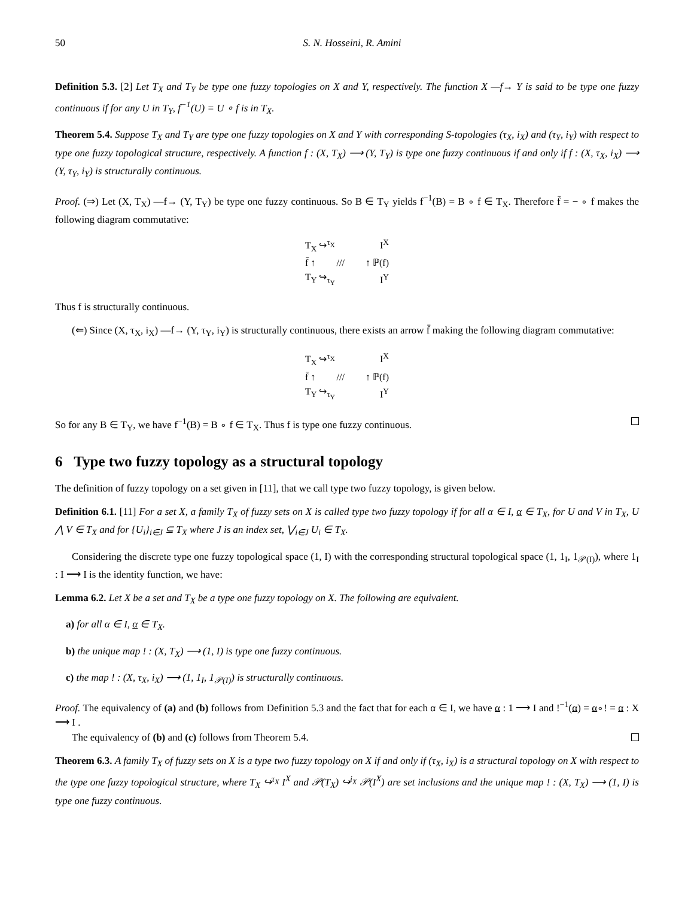50 S. N. Hosseini, R. Amini
Definition 5.3. [2] Let T<sub>X</sub> and T<sub>Y</sub> be type one fuzzy topologies on X and Y, respectively. The function X —f→ Y is said to be type one fuzzy continuous if for any U in T<sub>Y</sub>, f<sup>−1</sup>(U) = U ∘ f is in T<sub>X</sub>.
Theorem 5.4. Suppose T<sub>X</sub> and T<sub>Y</sub> are type one fuzzy topologies on X and Y with corresponding S-topologies (τ<sub>X</sub>, i<sub>X</sub>) and (τ<sub>Y</sub>, i<sub>Y</sub>) with respect to type one fuzzy topological structure, respectively. A function f : (X, T<sub>X</sub>) ⟶ (Y, T<sub>Y</sub>) is type one fuzzy continuous if and only if f : (X, τ<sub>X</sub>, i<sub>X</sub>) ⟶ (Y, τ<sub>Y</sub>, i<sub>Y</sub>) is structurally continuous.
Proof. (⇒) Let (X, T<sub>X</sub>) —f→ (Y, T<sub>Y</sub>) be type one fuzzy continuous. So B ∈ T<sub>Y</sub> yields f<sup>−1</sup>(B) = B ∘ f ∈ T<sub>X</sub>. Therefore f̄ = − ∘ f makes the following diagram commutative:
T<sub>X</sub> ↪<sup>τ<sub>X</sub></sup> I<sup>X</sup>
f̄ ↑ /// ↑ ℙ(f)
T<sub>Y</sub> ↪<sub>τ<sub>Y</sub></sub> I<sup>Y</sup>
Thus f is structurally continuous.
(⇐) Since (X, τ<sub>X</sub>, i<sub>X</sub>) —f→ (Y, τ<sub>Y</sub>, i<sub>Y</sub>) is structurally continuous, there exists an arrow f̄ making the following diagram commutative:
T<sub>X</sub> ↪<sup>τ<sub>X</sub></sup> I<sup>X</sup>
f̄ ↑ /// ↑ ℙ(f)
T<sub>Y</sub> ↪<sub>τ<sub>Y</sub></sub> I<sup>Y</sup>
So for any B ∈ T<sub>Y</sub>, we have f<sup>−1</sup>(B) = B ∘ f ∈ T<sub>X</sub>. Thus f is type one fuzzy continuous.
6 Type two fuzzy topology as a structural topology
The definition of fuzzy topology on a set given in [11], that we call type two fuzzy topology, is given below.
Definition 6.1. [11] For a set X, a family T<sub>X</sub> of fuzzy sets on X is called type two fuzzy topology if for all α ∈ I, α ∈ T<sub>X</sub>, for U and V in T<sub>X</sub>, U ⋀ V ∈ T<sub>X</sub> and for {U<sub>i</sub>}<sub>i∈J</sub> ⊆ T<sub>X</sub> where J is an index set, ⋁<sub>i∈J</sub> U<sub>i</sub> ∈ T<sub>X</sub>.
Considering the discrete type one fuzzy topological space (1, I) with the corresponding structural topological space (1, 1<sub>I</sub>, 1<sub>𝒫(I)</sub>), where 1<sub>I</sub> : I ⟶ I is the identity function, we have:
Lemma 6.2. Let X be a set and T<sub>X</sub> be a type one fuzzy topology on X. The following are equivalent.
a) for all α ∈ I, α ∈ T<sub>X</sub>.
b) the unique map ! : (X, T<sub>X</sub>) ⟶ (1, I) is type one fuzzy continuous.
c) the map ! : (X, τ<sub>X</sub>, i<sub>X</sub>) ⟶ (1, 1<sub>I</sub>, 1<sub>𝒫(I)</sub>) is structurally continuous.
Proof. The equivalency of (a) and (b) follows from Definition 5.3 and the fact that for each α ∈ I, we have α : 1 ⟶ I and !<sup>−1</sup>(α) = α∘! = α : X ⟶ I .
The equivalency of (b) and (c) follows from Theorem 5.4.
Theorem 6.3. A family T<sub>X</sub> of fuzzy sets on X is a type two fuzzy topology on X if and only if (τ<sub>X</sub>, i<sub>X</sub>) is a structural topology on X with respect to the type one fuzzy topological structure, where T<sub>X</sub> ↪<sup>τ<sub>X</sub></sup> I<sup>X</sup> and 𝒫(T<sub>X</sub>) ↪<sup>i<sub>X</sub></sup> 𝒫(I<sup>X</sup>) are set inclusions and the unique map ! : (X, T<sub>X</sub>) ⟶ (1, I) is type one fuzzy continuous.